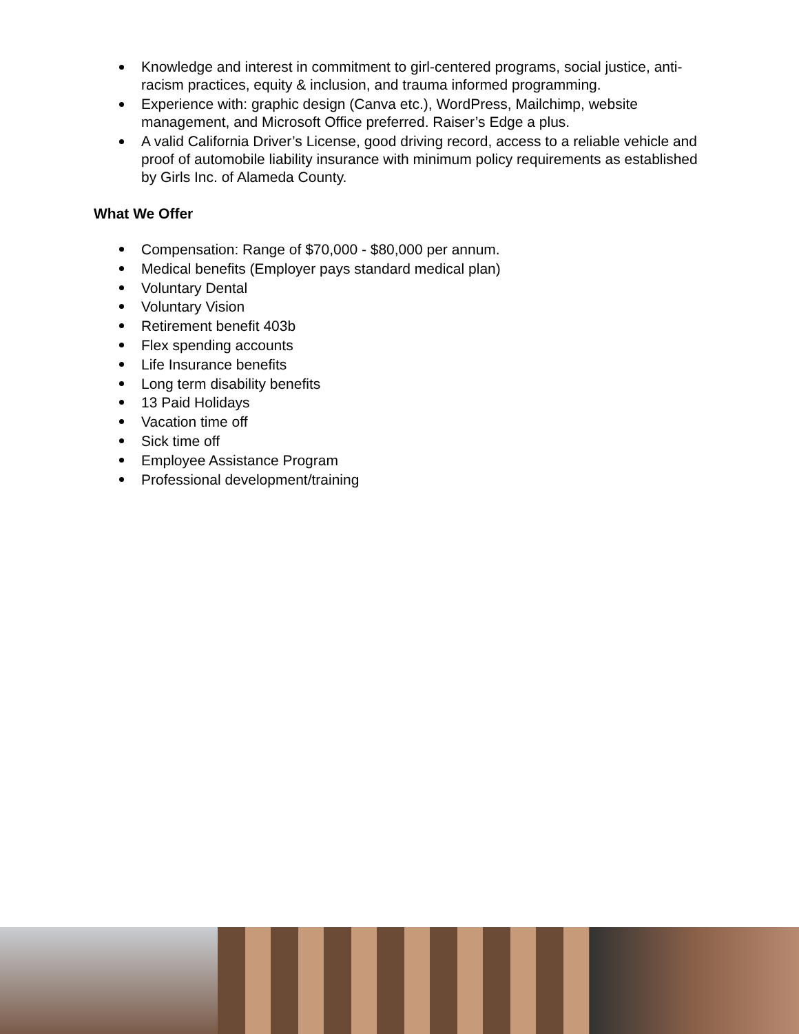Knowledge and interest in commitment to girl-centered programs, social justice, anti-racism practices, equity & inclusion, and trauma informed programming.
Experience with: graphic design (Canva etc.), WordPress, Mailchimp, website management, and Microsoft Office preferred. Raiser’s Edge a plus.
A valid California Driver’s License, good driving record, access to a reliable vehicle and proof of automobile liability insurance with minimum policy requirements as established by Girls Inc. of Alameda County.
What We Offer
Compensation: Range of $70,000 - $80,000 per annum.
Medical benefits (Employer pays standard medical plan)
Voluntary Dental
Voluntary Vision
Retirement benefit 403b
Flex spending accounts
Life Insurance benefits
Long term disability benefits
13 Paid Holidays
Vacation time off
Sick time off
Employee Assistance Program
Professional development/training